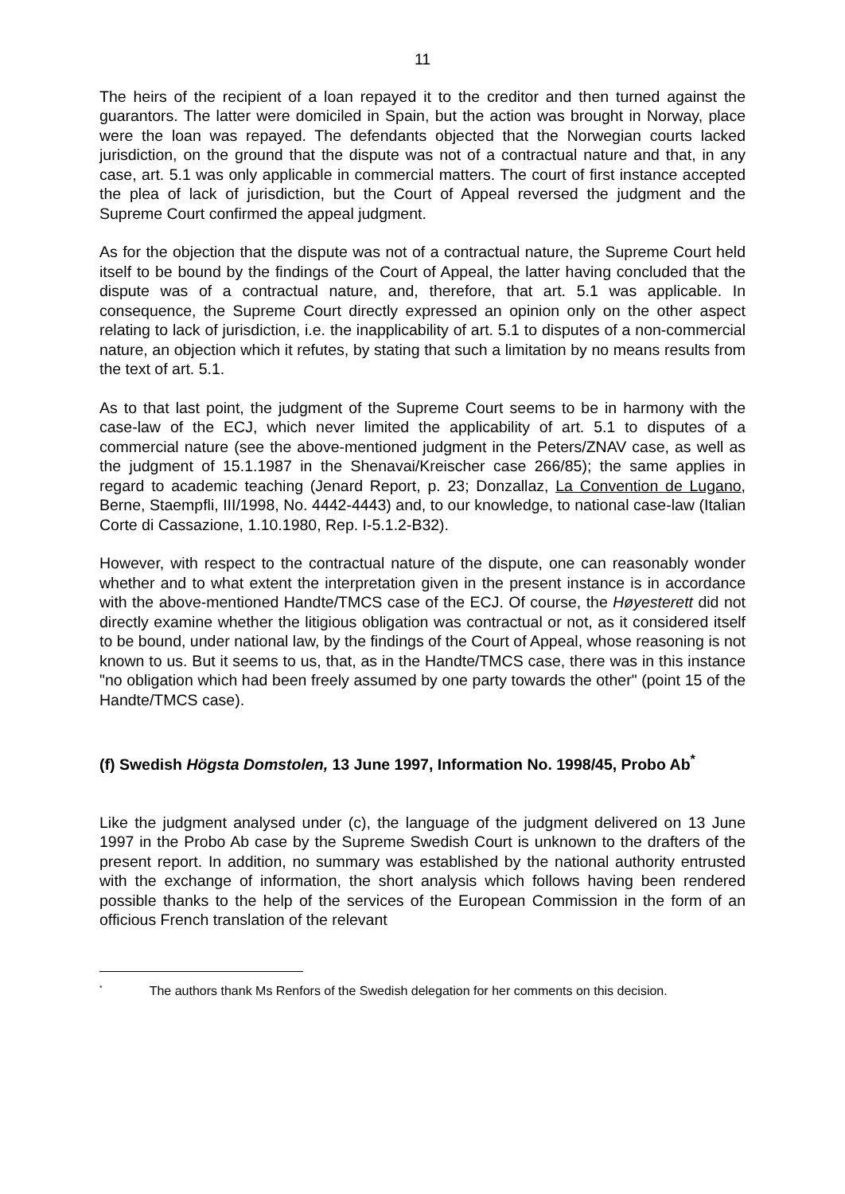11
The heirs of the recipient of a loan repayed it to the creditor and then turned against the guarantors. The latter were domiciled in Spain, but the action was brought in Norway, place were the loan was repayed. The defendants objected that the Norwegian courts lacked jurisdiction, on the ground that the dispute was not of a contractual nature and that, in any case, art. 5.1 was only applicable in commercial matters. The court of first instance accepted the plea of lack of jurisdiction, but the Court of Appeal reversed the judgment and the Supreme Court confirmed the appeal judgment.
As for the objection that the dispute was not of a contractual nature, the Supreme Court held itself to be bound by the findings of the Court of Appeal, the latter having concluded that the dispute was of a contractual nature, and, therefore, that art. 5.1 was applicable. In consequence, the Supreme Court directly expressed an opinion only on the other aspect relating to lack of jurisdiction, i.e. the inapplicability of art. 5.1 to disputes of a non-commercial nature, an objection which it refutes, by stating that such a limitation by no means results from the text of art. 5.1.
As to that last point, the judgment of the Supreme Court seems to be in harmony with the case-law of the ECJ, which never limited the applicability of art. 5.1 to disputes of a commercial nature (see the above-mentioned judgment in the Peters/ZNAV case, as well as the judgment of 15.1.1987 in the Shenavai/Kreischer case 266/85); the same applies in regard to academic teaching (Jenard Report, p. 23; Donzallaz, La Convention de Lugano, Berne, Staempfli, III/1998, No. 4442-4443) and, to our knowledge, to national case-law (Italian Corte di Cassazione, 1.10.1980, Rep. I-5.1.2-B32).
However, with respect to the contractual nature of the dispute, one can reasonably wonder whether and to what extent the interpretation given in the present instance is in accordance with the above-mentioned Handte/TMCS case of the ECJ. Of course, the Høyesterett did not directly examine whether the litigious obligation was contractual or not, as it considered itself to be bound, under national law, by the findings of the Court of Appeal, whose reasoning is not known to us. But it seems to us, that, as in the Handte/TMCS case, there was in this instance "no obligation which had been freely assumed by one party towards the other" (point 15 of the Handte/TMCS case).
(f) Swedish Högsta Domstolen, 13 June 1997, Information No. 1998/45, Probo Ab<sup>*</sup>
Like the judgment analysed under (c), the language of the judgment delivered on 13 June 1997 in the Probo Ab case by the Supreme Swedish Court is unknown to the drafters of the present report. In addition, no summary was established by the national authority entrusted with the exchange of information, the short analysis which follows having been rendered possible thanks to the help of the services of the European Commission in the form of an officious French translation of the relevant
<sup>*</sup> The authors thank Ms Renfors of the Swedish delegation for her comments on this decision.